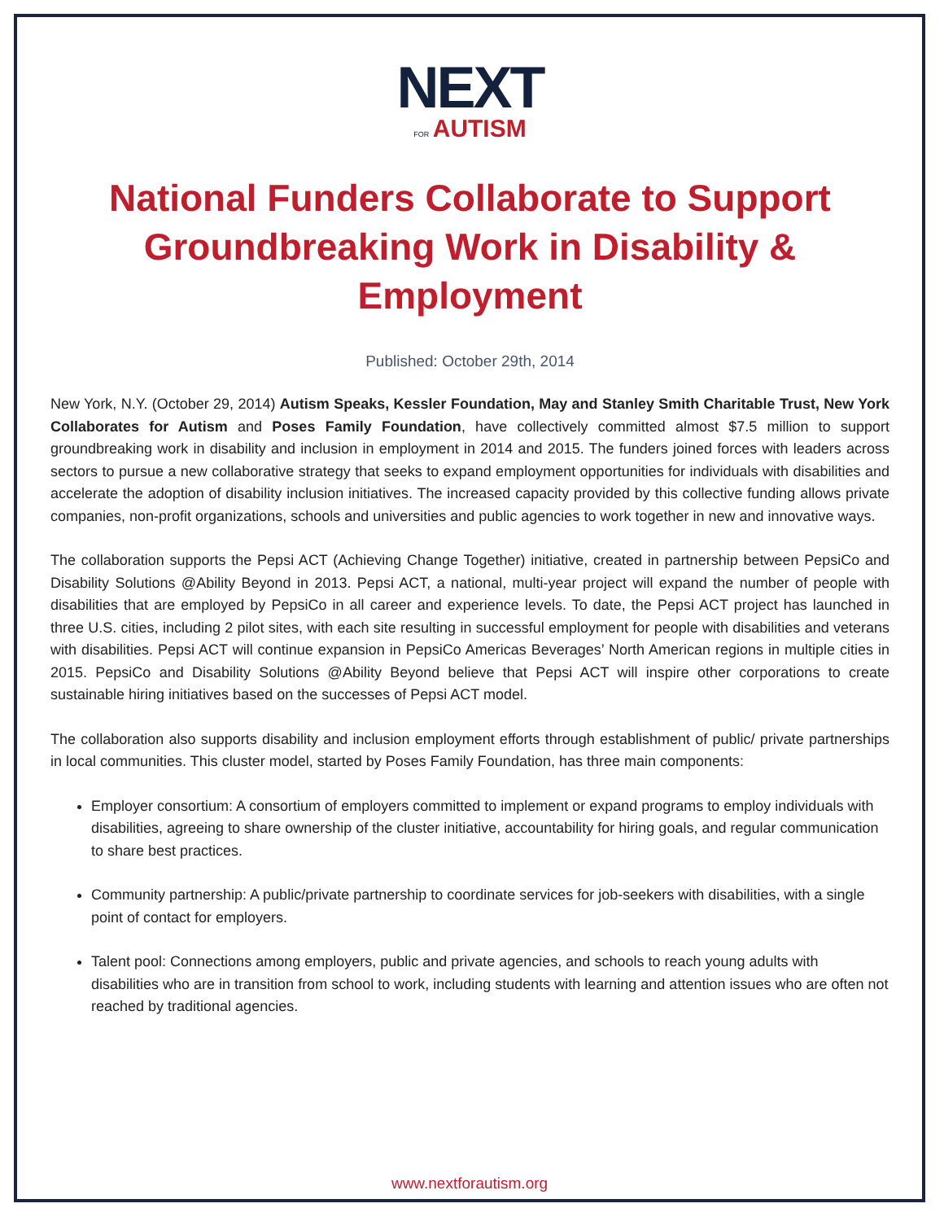NEXT
FOR AUTISM
National Funders Collaborate to Support Groundbreaking Work in Disability & Employment
Published: October 29th, 2014
New York, N.Y. (October 29, 2014) Autism Speaks, Kessler Foundation, May and Stanley Smith Charitable Trust, New York Collaborates for Autism and Poses Family Foundation, have collectively committed almost $7.5 million to support groundbreaking work in disability and inclusion in employment in 2014 and 2015. The funders joined forces with leaders across sectors to pursue a new collaborative strategy that seeks to expand employment opportunities for individuals with disabilities and accelerate the adoption of disability inclusion initiatives. The increased capacity provided by this collective funding allows private companies, non-profit organizations, schools and universities and public agencies to work together in new and innovative ways.
The collaboration supports the Pepsi ACT (Achieving Change Together) initiative, created in partnership between PepsiCo and Disability Solutions @Ability Beyond in 2013. Pepsi ACT, a national, multi-year project will expand the number of people with disabilities that are employed by PepsiCo in all career and experience levels. To date, the Pepsi ACT project has launched in three U.S. cities, including 2 pilot sites, with each site resulting in successful employment for people with disabilities and veterans with disabilities. Pepsi ACT will continue expansion in PepsiCo Americas Beverages’ North American regions in multiple cities in 2015. PepsiCo and Disability Solutions @Ability Beyond believe that Pepsi ACT will inspire other corporations to create sustainable hiring initiatives based on the successes of Pepsi ACT model.
The collaboration also supports disability and inclusion employment efforts through establishment of public/ private partnerships in local communities. This cluster model, started by Poses Family Foundation, has three main components:
Employer consortium: A consortium of employers committed to implement or expand programs to employ individuals with disabilities, agreeing to share ownership of the cluster initiative, accountability for hiring goals, and regular communication to share best practices.
Community partnership: A public/private partnership to coordinate services for job-seekers with disabilities, with a single point of contact for employers.
Talent pool: Connections among employers, public and private agencies, and schools to reach young adults with disabilities who are in transition from school to work, including students with learning and attention issues who are often not reached by traditional agencies.
www.nextforautism.org